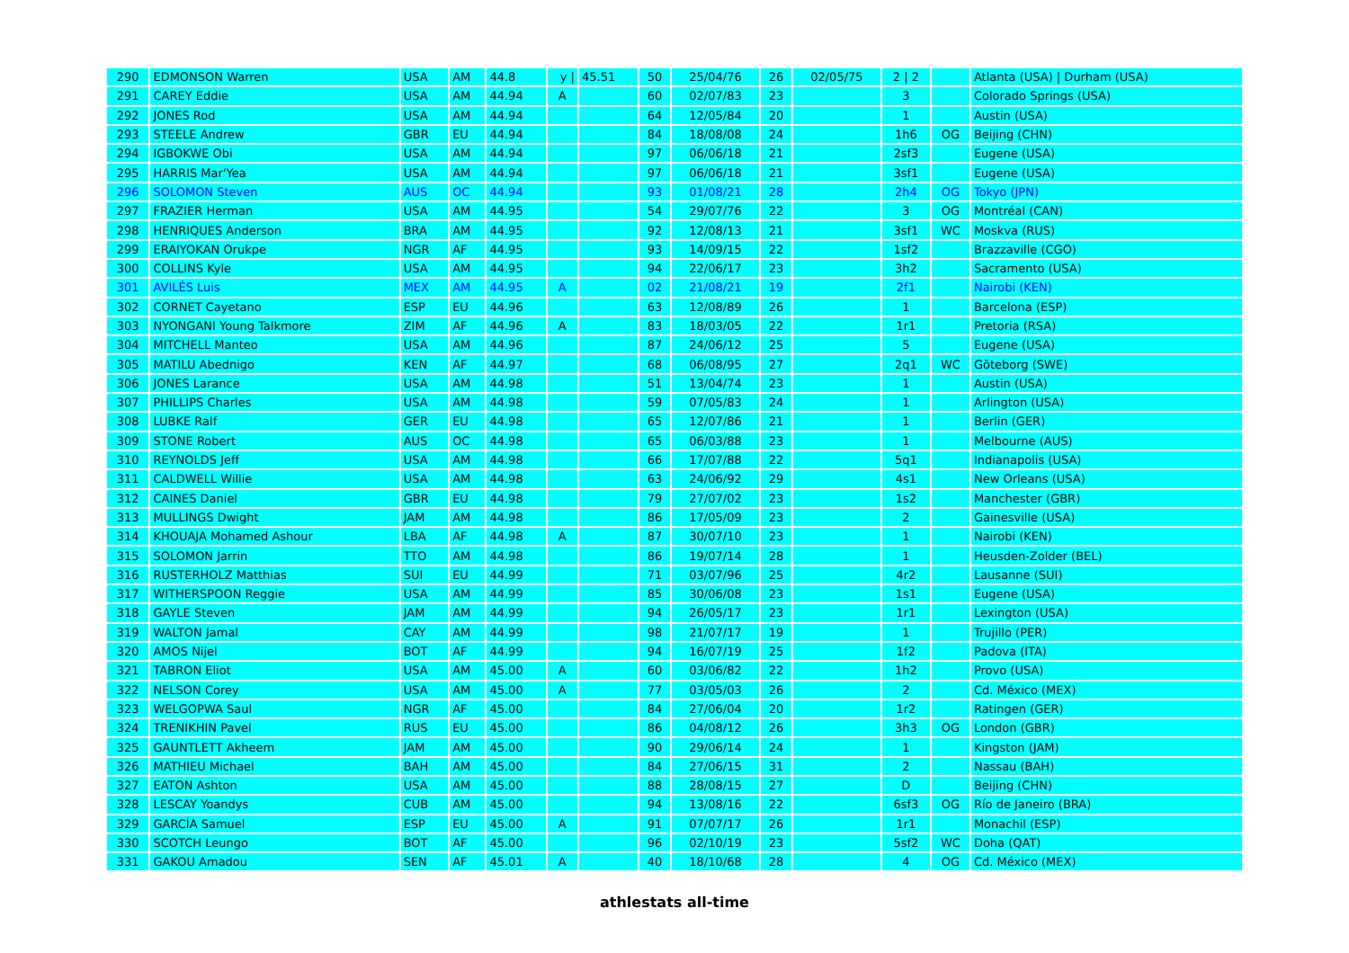| 290 | EDMONSON Warren | USA | AM | 44.8 | y / | 45.51 | 50 | 25/04/76 | 26 | 02/05/75 | 2 / 2 | | Atlanta (USA) / Durham (USA) |
| 291 | CAREY Eddie | USA | AM | 44.94 | A | | 60 | 02/07/83 | 23 | | 3 | | Colorado Springs (USA) |
| 292 | JONES Rod | USA | AM | 44.94 | | | 64 | 12/05/84 | 20 | | 1 | | Austin (USA) |
| 293 | STEELE Andrew | GBR | EU | 44.94 | | | 84 | 18/08/08 | 24 | | 1h6 | OG | Beijing (CHN) |
| 294 | IGBOKWE Obi | USA | AM | 44.94 | | | 97 | 06/06/18 | 21 | | 2sf3 | | Eugene (USA) |
| 295 | HARRIS Mar'Yea | USA | AM | 44.94 | | | 97 | 06/06/18 | 21 | | 3sf1 | | Eugene (USA) |
| 296 | SOLOMON Steven | AUS | OC | 44.94 | | | 93 | 01/08/21 | 28 | | 2h4 | OG | Tokyo (JPN) |
| 297 | FRAZIER Herman | USA | AM | 44.95 | | | 54 | 29/07/76 | 22 | | 3 | OG | Montréal (CAN) |
| 298 | HENRIQUES Anderson | BRA | AM | 44.95 | | | 92 | 12/08/13 | 21 | | 3sf1 | WC | Moskva (RUS) |
| 299 | ERAIYOKAN Orukpe | NGR | AF | 44.95 | | | 93 | 14/09/15 | 22 | | 1sf2 | | Brazzaville (CGO) |
| 300 | COLLINS Kyle | USA | AM | 44.95 | | | 94 | 22/06/17 | 23 | | 3h2 | | Sacramento (USA) |
| 301 | AVILÉS Luis | MEX | AM | 44.95 | A | | 02 | 21/08/21 | 19 | | 2f1 | | Nairobi (KEN) |
| 302 | CORNET Cayetano | ESP | EU | 44.96 | | | 63 | 12/08/89 | 26 | | 1 | | Barcelona (ESP) |
| 303 | NYONGANI Young Talkmore | ZIM | AF | 44.96 | A | | 83 | 18/03/05 | 22 | | 1r1 | | Pretoria (RSA) |
| 304 | MITCHELL Manteo | USA | AM | 44.96 | | | 87 | 24/06/12 | 25 | | 5 | | Eugene (USA) |
| 305 | MATILU Abednigo | KEN | AF | 44.97 | | | 68 | 06/08/95 | 27 | | 2q1 | WC | Göteborg (SWE) |
| 306 | JONES Larance | USA | AM | 44.98 | | | 51 | 13/04/74 | 23 | | 1 | | Austin (USA) |
| 307 | PHILLIPS Charles | USA | AM | 44.98 | | | 59 | 07/05/83 | 24 | | 1 | | Arlington (USA) |
| 308 | LUBKE Ralf | GER | EU | 44.98 | | | 65 | 12/07/86 | 21 | | 1 | | Berlin (GER) |
| 309 | STONE Robert | AUS | OC | 44.98 | | | 65 | 06/03/88 | 23 | | 1 | | Melbourne (AUS) |
| 310 | REYNOLDS Jeff | USA | AM | 44.98 | | | 66 | 17/07/88 | 22 | | 5q1 | | Indianapolis (USA) |
| 311 | CALDWELL Willie | USA | AM | 44.98 | | | 63 | 24/06/92 | 29 | | 4s1 | | New Orleans (USA) |
| 312 | CAINES Daniel | GBR | EU | 44.98 | | | 79 | 27/07/02 | 23 | | 1s2 | | Manchester (GBR) |
| 313 | MULLINGS Dwight | JAM | AM | 44.98 | | | 86 | 17/05/09 | 23 | | 2 | | Gainesville (USA) |
| 314 | KHOUAJA Mohamed Ashour | LBA | AF | 44.98 | A | | 87 | 30/07/10 | 23 | | 1 | | Nairobi (KEN) |
| 315 | SOLOMON Jarrin | TTO | AM | 44.98 | | | 86 | 19/07/14 | 28 | | 1 | | Heusden-Zolder (BEL) |
| 316 | RUSTERHOLZ Matthias | SUI | EU | 44.99 | | | 71 | 03/07/96 | 25 | | 4r2 | | Lausanne (SUI) |
| 317 | WITHERSPOON Reggie | USA | AM | 44.99 | | | 85 | 30/06/08 | 23 | | 1s1 | | Eugene (USA) |
| 318 | GAYLE Steven | JAM | AM | 44.99 | | | 94 | 26/05/17 | 23 | | 1r1 | | Lexington (USA) |
| 319 | WALTON Jamal | CAY | AM | 44.99 | | | 98 | 21/07/17 | 19 | | 1 | | Trujillo (PER) |
| 320 | AMOS Nijel | BOT | AF | 44.99 | | | 94 | 16/07/19 | 25 | | 1f2 | | Padova (ITA) |
| 321 | TABRON Eliot | USA | AM | 45.00 | A | | 60 | 03/06/82 | 22 | | 1h2 | | Provo (USA) |
| 322 | NELSON Corey | USA | AM | 45.00 | A | | 77 | 03/05/03 | 26 | | 2 | | Cd. México (MEX) |
| 323 | WELGOPWA Saul | NGR | AF | 45.00 | | | 84 | 27/06/04 | 20 | | 1r2 | | Ratingen (GER) |
| 324 | TRENIKHIN Pavel | RUS | EU | 45.00 | | | 86 | 04/08/12 | 26 | | 3h3 | OG | London (GBR) |
| 325 | GAUNTLETT Akheem | JAM | AM | 45.00 | | | 90 | 29/06/14 | 24 | | 1 | | Kingston (JAM) |
| 326 | MATHIEU Michael | BAH | AM | 45.00 | | | 84 | 27/06/15 | 31 | | 2 | | Nassau (BAH) |
| 327 | EATON Ashton | USA | AM | 45.00 | | | 88 | 28/08/15 | 27 | | D | | Beijing (CHN) |
| 328 | LESCAY Yoandys | CUB | AM | 45.00 | | | 94 | 13/08/16 | 22 | | 6sf3 | OG | Río de Janeiro (BRA) |
| 329 | GARCÍA Samuel | ESP | EU | 45.00 | A | | 91 | 07/07/17 | 26 | | 1r1 | | Monachil (ESP) |
| 330 | SCOTCH Leungo | BOT | AF | 45.00 | | | 96 | 02/10/19 | 23 | | 5sf2 | WC | Doha (QAT) |
| 331 | GAKOU Amadou | SEN | AF | 45.01 | A | | 40 | 18/10/68 | 28 | | 4 | OG | Cd. México (MEX) |
athlestats all-time